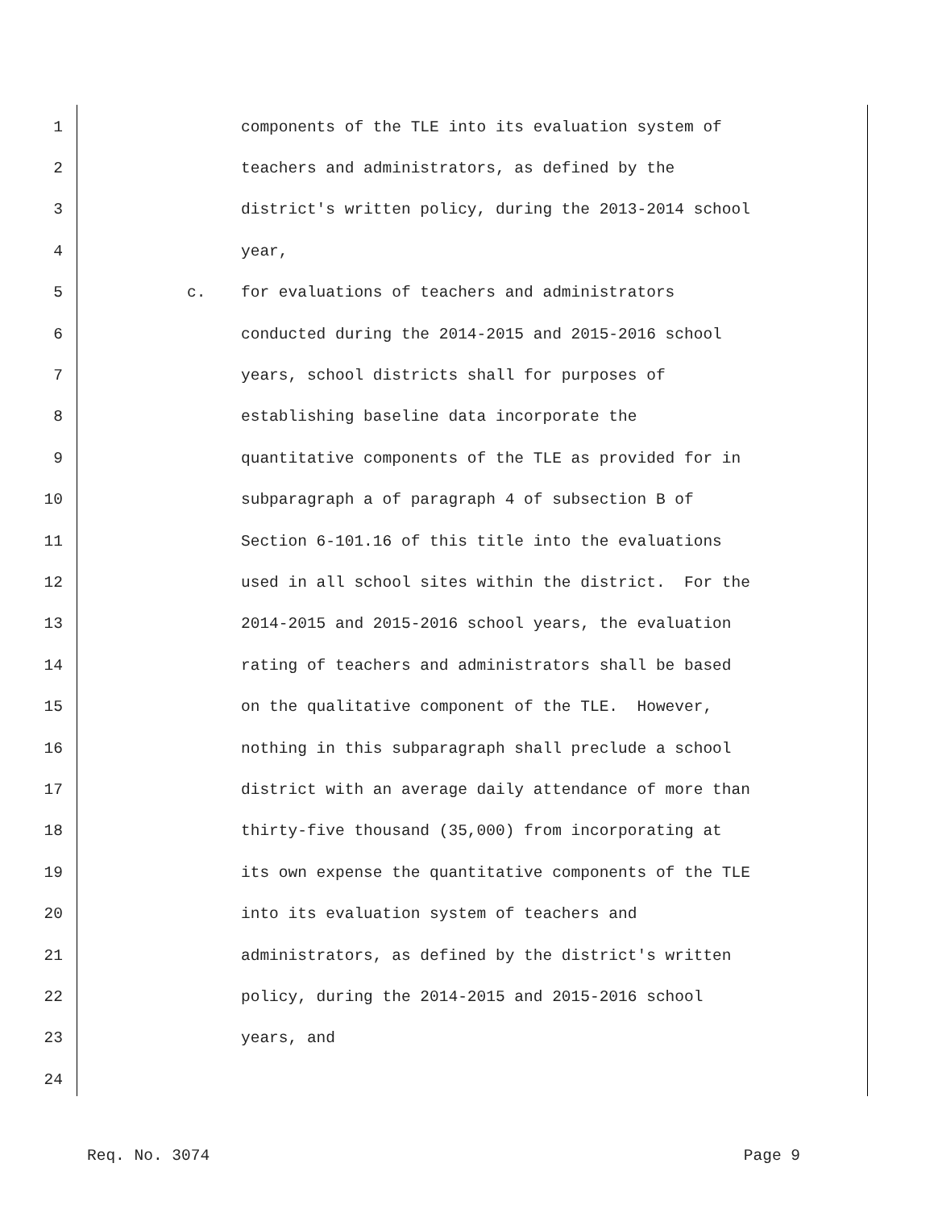1 components of the TLE into its evaluation system of
2 teachers and administrators, as defined by the
3 district's written policy, during the 2013-2014 school
4 year,
5 c. for evaluations of teachers and administrators
6 conducted during the 2014-2015 and 2015-2016 school
7 years, school districts shall for purposes of
8 establishing baseline data incorporate the
9 quantitative components of the TLE as provided for in
10 subparagraph a of paragraph 4 of subsection B of
11 Section 6-101.16 of this title into the evaluations
12 used in all school sites within the district. For the
13 2014-2015 and 2015-2016 school years, the evaluation
14 rating of teachers and administrators shall be based
15 on the qualitative component of the TLE. However,
16 nothing in this subparagraph shall preclude a school
17 district with an average daily attendance of more than
18 thirty-five thousand (35,000) from incorporating at
19 its own expense the quantitative components of the TLE
20 into its evaluation system of teachers and
21 administrators, as defined by the district's written
22 policy, during the 2014-2015 and 2015-2016 school
23 years, and
24
Req. No. 3074 Page 9